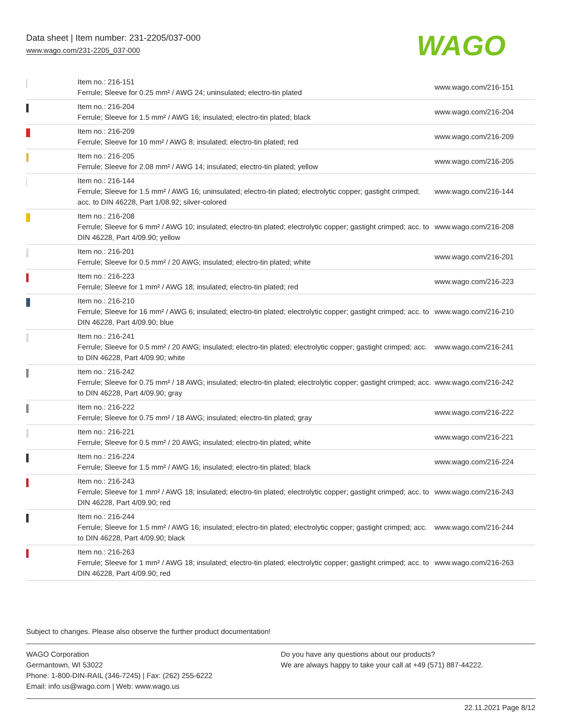Data sheet | Item number: 231-2205/037-000
www.wago.com/231-2205_037-000
WAGO
| | Item no.: 216-151 Ferrule; Sleeve for 0.25 mm² / AWG 24; uninsulated; electro-tin plated | www.wago.com/216-151 |
| | Item no.: 216-204 Ferrule; Sleeve for 1.5 mm² / AWG 16; insulated; electro-tin plated; black | www.wago.com/216-204 |
| | Item no.: 216-209 Ferrule; Sleeve for 10 mm² / AWG 8; insulated; electro-tin plated; red | www.wago.com/216-209 |
| | Item no.: 216-205 Ferrule; Sleeve for 2.08 mm² / AWG 14; insulated; electro-tin plated; yellow | www.wago.com/216-205 |
| | Item no.: 216-144 Ferrule; Sleeve for 1.5 mm² / AWG 16; uninsulated; electro-tin plated; electrolytic copper; gastight crimped; acc. to DIN 46228, Part 1/08.92; silver-colored | www.wago.com/216-144 |
| | Item no.: 216-208 Ferrule; Sleeve for 6 mm² / AWG 10; insulated; electro-tin plated; electrolytic copper; gastight crimped; acc. to DIN 46228, Part 4/09.90; yellow | www.wago.com/216-208 |
| | Item no.: 216-201 Ferrule; Sleeve for 0.5 mm² / 20 AWG; insulated; electro-tin plated; white | www.wago.com/216-201 |
| | Item no.: 216-223 Ferrule; Sleeve for 1 mm² / AWG 18; insulated; electro-tin plated; red | www.wago.com/216-223 |
| | Item no.: 216-210 Ferrule; Sleeve for 16 mm² / AWG 6; insulated; electro-tin plated; electrolytic copper; gastight crimped; acc. to DIN 46228, Part 4/09.90; blue | www.wago.com/216-210 |
| | Item no.: 216-241 Ferrule; Sleeve for 0.5 mm² / 20 AWG; insulated; electro-tin plated; electrolytic copper; gastight crimped; acc. to DIN 46228, Part 4/09.90; white | www.wago.com/216-241 |
| | Item no.: 216-242 Ferrule; Sleeve for 0.75 mm² / 18 AWG; insulated; electro-tin plated; electrolytic copper; gastight crimped; acc. to DIN 46228, Part 4/09.90; gray | www.wago.com/216-242 |
| | Item no.: 216-222 Ferrule; Sleeve for 0.75 mm² / 18 AWG; insulated; electro-tin plated; gray | www.wago.com/216-222 |
| | Item no.: 216-221 Ferrule; Sleeve for 0.5 mm² / 20 AWG; insulated; electro-tin plated; white | www.wago.com/216-221 |
| | Item no.: 216-224 Ferrule; Sleeve for 1.5 mm² / AWG 16; insulated; electro-tin plated; black | www.wago.com/216-224 |
| | Item no.: 216-243 Ferrule; Sleeve for 1 mm² / AWG 18; insulated; electro-tin plated; electrolytic copper; gastight crimped; acc. to DIN 46228, Part 4/09.90; red | www.wago.com/216-243 |
| | Item no.: 216-244 Ferrule; Sleeve for 1.5 mm² / AWG 16; insulated; electro-tin plated; electrolytic copper; gastight crimped; acc. to DIN 46228, Part 4/09.90; black | www.wago.com/216-244 |
| | Item no.: 216-263 Ferrule; Sleeve for 1 mm² / AWG 18; insulated; electro-tin plated; electrolytic copper; gastight crimped; acc. to DIN 46228, Part 4/09.90; red | www.wago.com/216-263 |
Subject to changes. Please also observe the further product documentation!
WAGO Corporation
Germantown, WI 53022
Phone: 1-800-DIN-RAIL (346-7245) | Fax: (262) 255-6222
Email: info.us@wago.com | Web: www.wago.us
Do you have any questions about our products?
We are always happy to take your call at +49 (571) 887-44222.
22.11.2021 Page 8/12